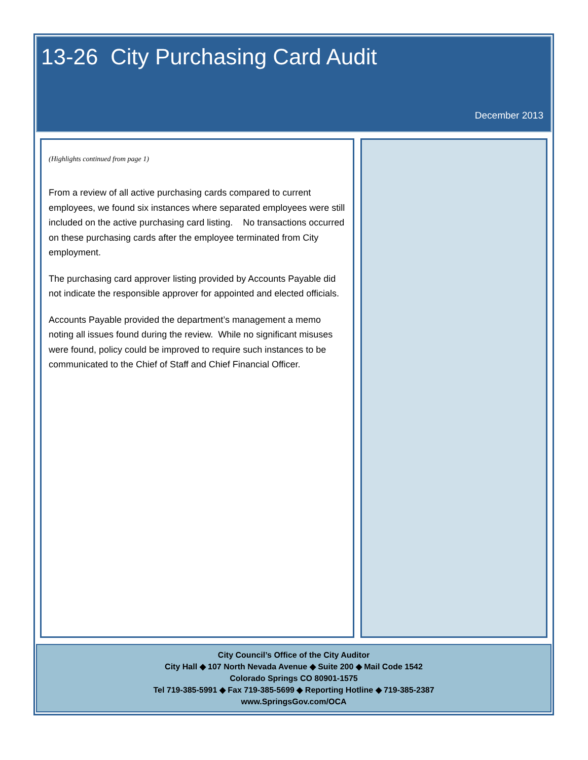13-26 City Purchasing Card Audit
December 2013
(Highlights continued from page 1)
From a review of all active purchasing cards compared to current employees, we found six instances where separated employees were still included on the active purchasing card listing. No transactions occurred on these purchasing cards after the employee terminated from City employment.
The purchasing card approver listing provided by Accounts Payable did not indicate the responsible approver for appointed and elected officials.
Accounts Payable provided the department’s management a memo noting all issues found during the review. While no significant misuses were found, policy could be improved to require such instances to be communicated to the Chief of Staff and Chief Financial Officer.
City Council’s Office of the City Auditor
City Hall ◆ 107 North Nevada Avenue ◆ Suite 200 ◆ Mail Code 1542
Colorado Springs CO 80901-1575
Tel 719-385-5991 ◆ Fax 719-385-5699 ◆ Reporting Hotline ◆ 719-385-2387
www.SpringsGov.com/OCA